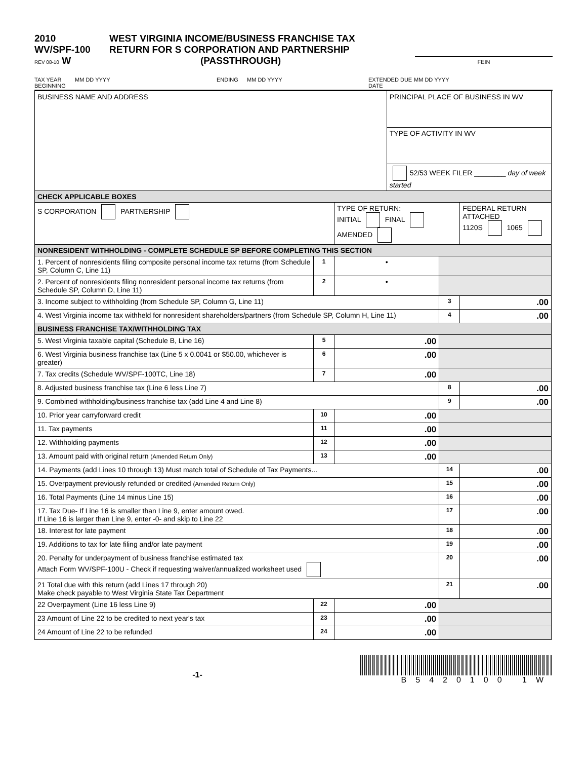2010
WV/SPF-100
REV 08-10 W
WEST VIRGINIA INCOME/BUSINESS FRANCHISE TAX
RETURN FOR S CORPORATION AND PARTNERSHIP
(PASSTHROUGH)
FEIN
TAX YEAR BEGINNING MM DD YYYY ENDING MM DD YYYY EXTENDED DUE DATE MM DD YYYY
| BUSINESS NAME AND ADDRESS | | | PRINCIPAL PLACE OF BUSINESS IN WV | | |
| | | | TYPE OF ACTIVITY IN WV | | |
| | | | 52/53 WEEK FILER ________ day of week started | | |
| CHECK APPLICABLE BOXES | | | | | |
| S CORPORATION PARTNERSHIP | | TYPE OF RETURN: INITIAL FINAL AMENDED | | | FEDERAL RETURN ATTACHED 1120S 1065 |
| NONRESIDENT WITHHOLDING - COMPLETE SCHEDULE SP BEFORE COMPLETING THIS SECTION | | | | | |
| 1. Percent of nonresidents filing composite personal income tax returns (from Schedule SP, Column C, Line 11) | 1 | • | | | |
| 2. Percent of nonresidents filing nonresident personal income tax returns (from Schedule SP, Column D, Line 11) | 2 | • | | | |
| 3. Income subject to withholding (from Schedule SP, Column G, Line 11) | | | | 3 | .00 |
| 4. West Virginia income tax withheld for nonresident shareholders/partners (from Schedule SP, Column H, Line 11) | | | | 4 | .00 |
| BUSINESS FRANCHISE TAX/WITHHOLDING TAX | | | | | |
| 5. West Virginia taxable capital (Schedule B, Line 16) | 5 | .00 | | | |
| 6. West Virginia business franchise tax (Line 5 x 0.0041 or $50.00, whichever is greater) | 6 | .00 | | | |
| 7. Tax credits (Schedule WV/SPF-100TC, Line 18) | 7 | .00 | | | |
| 8. Adjusted business franchise tax (Line 6 less Line 7) | | | | 8 | .00 |
| 9. Combined withholding/business franchise tax (add Line 4 and Line 8) | | | | 9 | .00 |
| 10. Prior year carryforward credit | 10 | .00 | | | |
| 11. Tax payments | 11 | .00 | | | |
| 12. Withholding payments | 12 | .00 | | | |
| 13. Amount paid with original return (Amended Return Only) | 13 | .00 | | | |
| 14. Payments (add Lines 10 through 13) Must match total of Schedule of Tax Payments... | | | | 14 | .00 |
| 15. Overpayment previously refunded or credited (Amended Return Only) | | | | 15 | .00 |
| 16. Total Payments (Line 14 minus Line 15) | | | | 16 | .00 |
| 17. Tax Due- If Line 16 is smaller than Line 9, enter amount owed. If Line 16 is larger than Line 9, enter -0- and skip to Line 22 | | | | 17 | .00 |
| 18. Interest for late payment | | | | 18 | .00 |
| 19. Additions to tax for late filing and/or late payment | | | | 19 | .00 |
| 20. Penalty for underpayment of business franchise estimated tax Attach Form WV/SPF-100U - Check if requesting waiver/annualized worksheet used | | | | 20 | .00 |
| 21 Total due with this return (add Lines 17 through 20) Make check payable to West Virginia State Tax Department | | | | 21 | .00 |
| 22 Overpayment (Line 16 less Line 9) | 22 | .00 | | | |
| 23 Amount of Line 22 to be credited to next year's tax | 23 | .00 | | | |
| 24 Amount of Line 22 to be refunded | 24 | .00 | | | |
-1-
B5420100 1W